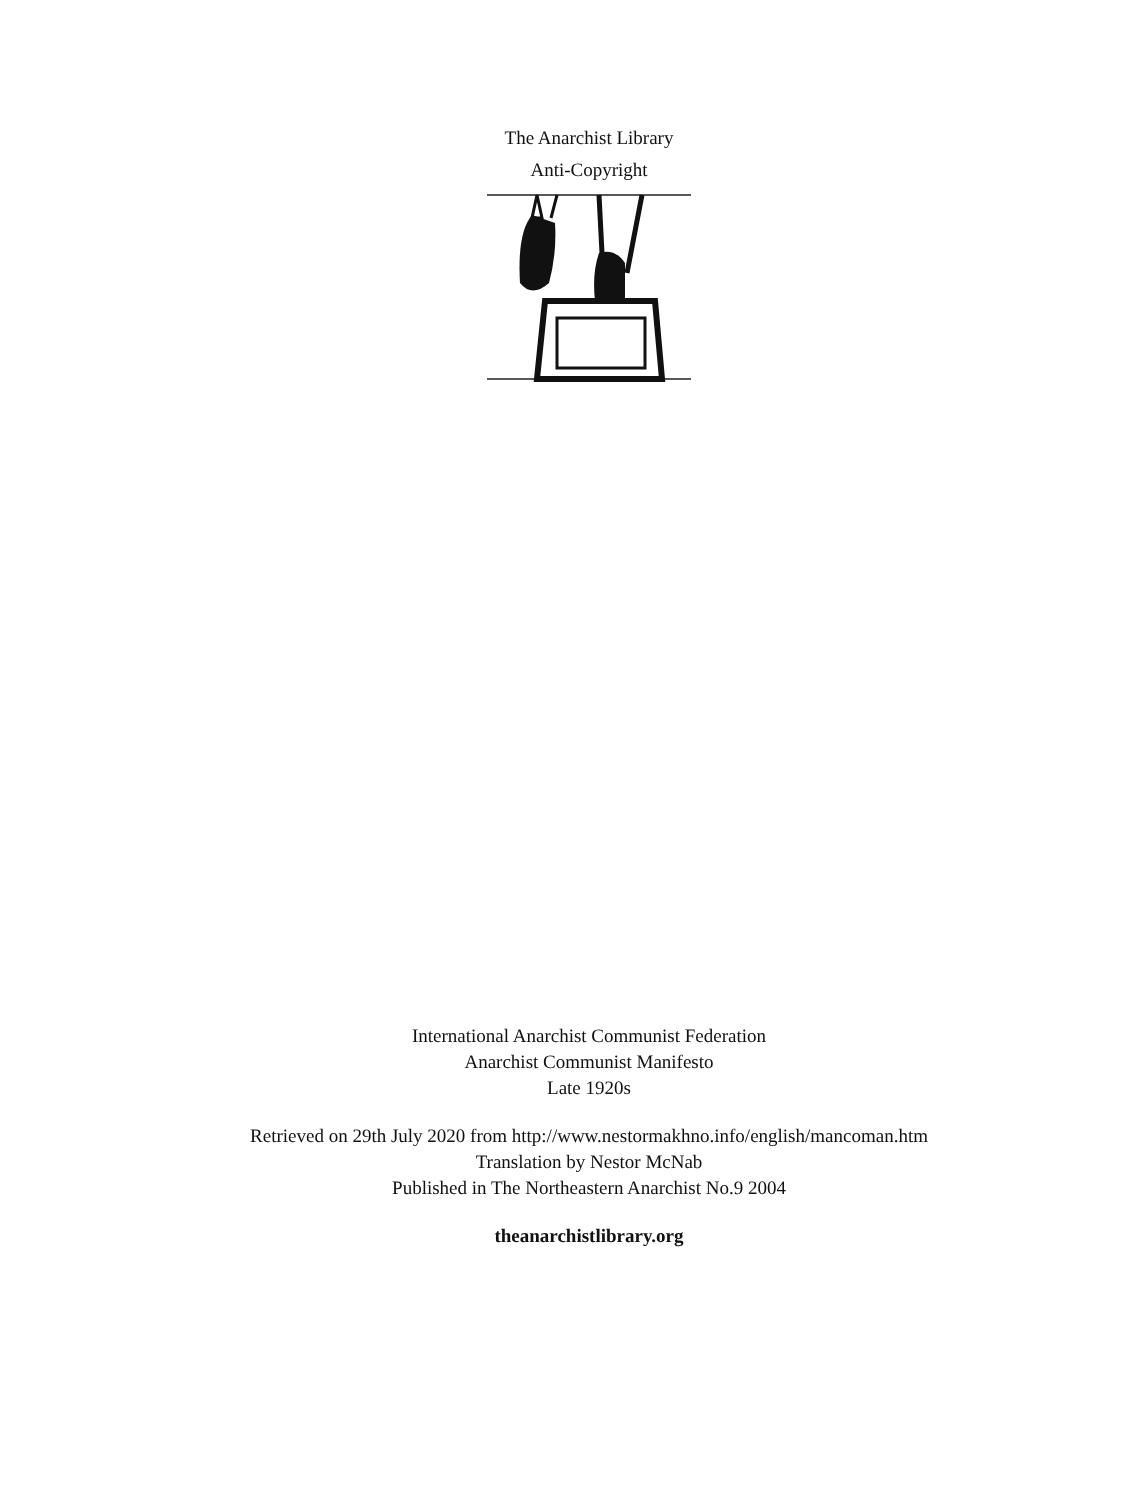The Anarchist Library
Anti-Copyright
International Anarchist Communist Federation
Anarchist Communist Manifesto
Late 1920s
Retrieved on 29th July 2020 from http://www.nestormakhno.info/english/mancoman.htm
Translation by Nestor McNab
Published in The Northeastern Anarchist No.9 2004
theanarchistlibrary.org